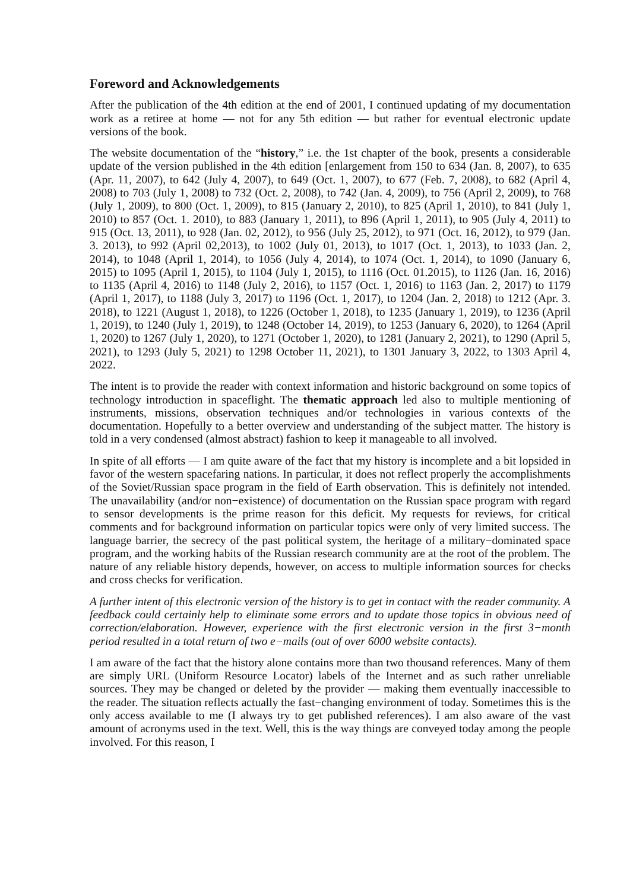Foreword and Acknowledgements
After the publication of the 4th edition at the end of 2001, I continued updating of my documentation work as a retiree at home — not for any 5th edition — but rather for eventual electronic update versions of the book.
The website documentation of the “history,” i.e. the 1st chapter of the book, presents a considerable update of the version published in the 4th edition [enlargement from 150 to 634 (Jan. 8, 2007), to 635 (Apr. 11, 2007), to 642 (July 4, 2007), to 649 (Oct. 1, 2007), to 677 (Feb. 7, 2008), to 682 (April 4, 2008) to 703 (July 1, 2008) to 732 (Oct. 2, 2008), to 742 (Jan. 4, 2009), to 756 (April 2, 2009), to 768 (July 1, 2009), to 800 (Oct. 1, 2009), to 815 (January 2, 2010), to 825 (April 1, 2010), to 841 (July 1, 2010) to 857 (Oct. 1. 2010), to 883 (January 1, 2011), to 896 (April 1, 2011), to 905 (July 4, 2011) to 915 (Oct. 13, 2011), to 928 (Jan. 02, 2012), to 956 (July 25, 2012), to 971 (Oct. 16, 2012), to 979 (Jan. 3. 2013), to 992 (April 02,2013), to 1002 (July 01, 2013), to 1017 (Oct. 1, 2013), to 1033 (Jan. 2, 2014), to 1048 (April 1, 2014), to 1056 (July 4, 2014), to 1074 (Oct. 1, 2014), to 1090 (January 6, 2015) to 1095 (April 1, 2015), to 1104 (July 1, 2015), to 1116 (Oct. 01.2015), to 1126 (Jan. 16, 2016) to 1135 (April 4, 2016) to 1148 (July 2, 2016), to 1157 (Oct. 1, 2016) to 1163 (Jan. 2, 2017) to 1179 (April 1, 2017), to 1188 (July 3, 2017) to 1196 (Oct. 1, 2017), to 1204 (Jan. 2, 2018) to 1212 (Apr. 3. 2018), to 1221 (August 1, 2018), to 1226 (October 1, 2018), to 1235 (January 1, 2019), to 1236 (April 1, 2019), to 1240 (July 1, 2019), to 1248 (October 14, 2019), to 1253 (January 6, 2020), to 1264 (April 1, 2020) to 1267 (July 1, 2020), to 1271 (October 1, 2020), to 1281 (January 2, 2021), to 1290 (April 5, 2021), to 1293 (July 5, 2021) to 1298 October 11, 2021), to 1301 January 3, 2022, to 1303 April 4, 2022.
The intent is to provide the reader with context information and historic background on some topics of technology introduction in spaceflight. The thematic approach led also to multiple mentioning of instruments, missions, observation techniques and/or technologies in various contexts of the documentation. Hopefully to a better overview and understanding of the subject matter. The history is told in a very condensed (almost abstract) fashion to keep it manageable to all involved.
In spite of all efforts — I am quite aware of the fact that my history is incomplete and a bit lopsided in favor of the western spacefaring nations. In particular, it does not reflect properly the accomplishments of the Soviet/Russian space program in the field of Earth observation. This is definitely not intended. The unavailability (and/or non−existence) of documentation on the Russian space program with regard to sensor developments is the prime reason for this deficit. My requests for reviews, for critical comments and for background information on particular topics were only of very limited success. The language barrier, the secrecy of the past political system, the heritage of a military−dominated space program, and the working habits of the Russian research community are at the root of the problem. The nature of any reliable history depends, however, on access to multiple information sources for checks and cross checks for verification.
A further intent of this electronic version of the history is to get in contact with the reader community. A feedback could certainly help to eliminate some errors and to update those topics in obvious need of correction/elaboration. However, experience with the first electronic version in the first 3−month period resulted in a total return of two e−mails (out of over 6000 website contacts).
I am aware of the fact that the history alone contains more than two thousand references. Many of them are simply URL (Uniform Resource Locator) labels of the Internet and as such rather unreliable sources. They may be changed or deleted by the provider — making them eventually inaccessible to the reader. The situation reflects actually the fast−changing environment of today. Sometimes this is the only access available to me (I always try to get published references). I am also aware of the vast amount of acronyms used in the text. Well, this is the way things are conveyed today among the people involved. For this reason, I